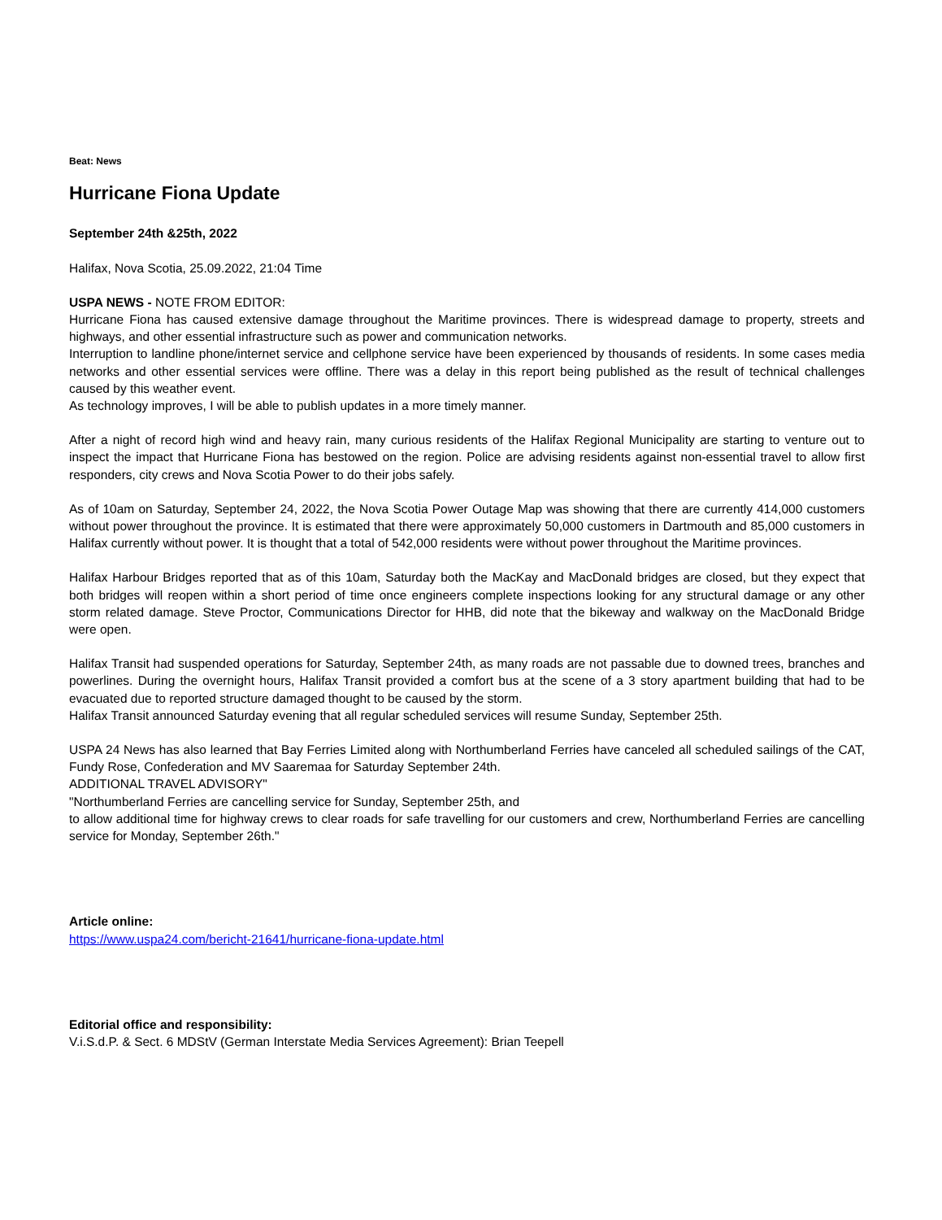Beat: News
Hurricane Fiona Update
September 24th &25th, 2022
Halifax, Nova Scotia, 25.09.2022, 21:04 Time
USPA NEWS - NOTE FROM EDITOR:
Hurricane Fiona has caused extensive damage throughout the Maritime provinces. There is widespread damage to property, streets and highways, and other essential infrastructure such as power and communication networks.
Interruption to landline phone/internet service and cellphone service have been experienced by thousands of residents. In some cases media networks and other essential services were offline. There was a delay in this report being published as the result of technical challenges caused by this weather event.
As technology improves, I will be able to publish updates in a more timely manner.
After a night of record high wind and heavy rain, many curious residents of the Halifax Regional Municipality are starting to venture out to inspect the impact that Hurricane Fiona has bestowed on the region. Police are advising residents against non-essential travel to allow first responders, city crews and Nova Scotia Power to do their jobs safely.
As of 10am on Saturday, September 24, 2022, the Nova Scotia Power Outage Map was showing that there are currently 414,000 customers without power throughout the province. It is estimated that there were approximately 50,000 customers in Dartmouth and 85,000 customers in Halifax currently without power. It is thought that a total of 542,000 residents were without power throughout the Maritime provinces.
Halifax Harbour Bridges reported that as of this 10am, Saturday both the MacKay and MacDonald bridges are closed, but they expect that both bridges will reopen within a short period of time once engineers complete inspections looking for any structural damage or any other storm related damage. Steve Proctor, Communications Director for HHB, did note that the bikeway and walkway on the MacDonald Bridge were open.
Halifax Transit had suspended operations for Saturday, September 24th, as many roads are not passable due to downed trees, branches and powerlines. During the overnight hours, Halifax Transit provided a comfort bus at the scene of a 3 story apartment building that had to be evacuated due to reported structure damaged thought to be caused by the storm.
Halifax Transit announced Saturday evening that all regular scheduled services will resume Sunday, September 25th.
USPA 24 News has also learned that Bay Ferries Limited along with Northumberland Ferries have canceled all scheduled sailings of the CAT, Fundy Rose, Confederation and MV Saaremaa for Saturday September 24th.
ADDITIONAL TRAVEL ADVISORY"
"Northumberland Ferries are cancelling service for Sunday, September 25th, and
to allow additional time for highway crews to clear roads for safe travelling for our customers and crew, Northumberland Ferries are cancelling service for Monday, September 26th."
Article online:
https://www.uspa24.com/bericht-21641/hurricane-fiona-update.html
Editorial office and responsibility:
V.i.S.d.P. & Sect. 6 MDStV (German Interstate Media Services Agreement): Brian Teepell